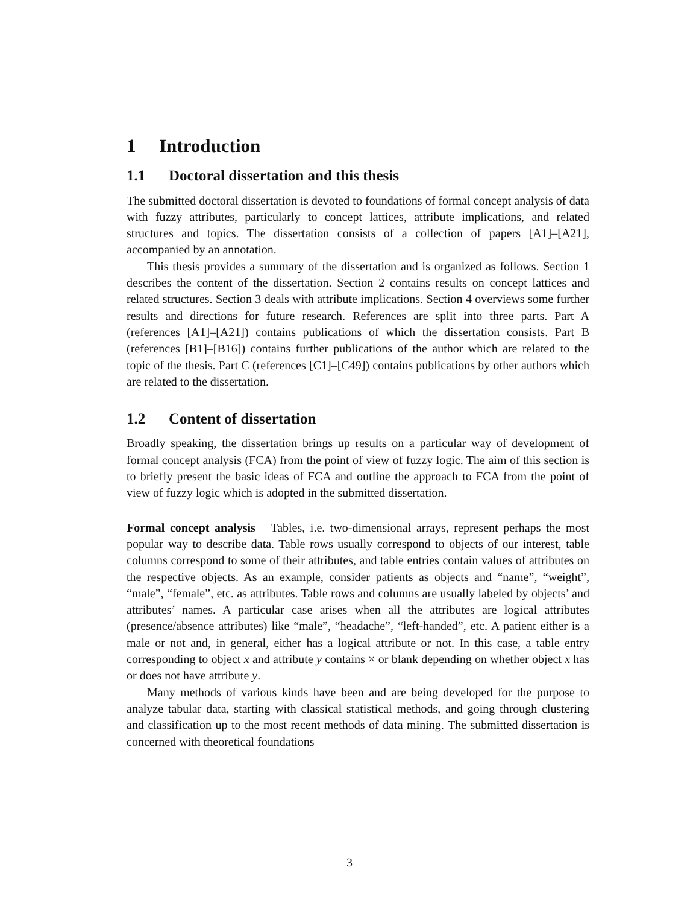1 Introduction
1.1 Doctoral dissertation and this thesis
The submitted doctoral dissertation is devoted to foundations of formal concept analysis of data with fuzzy attributes, particularly to concept lattices, attribute implications, and related structures and topics. The dissertation consists of a collection of papers [A1]–[A21], accompanied by an annotation.
This thesis provides a summary of the dissertation and is organized as follows. Section 1 describes the content of the dissertation. Section 2 contains results on concept lattices and related structures. Section 3 deals with attribute implications. Section 4 overviews some further results and directions for future research. References are split into three parts. Part A (references [A1]–[A21]) contains publications of which the dissertation consists. Part B (references [B1]–[B16]) contains further publications of the author which are related to the topic of the thesis. Part C (references [C1]–[C49]) contains publications by other authors which are related to the dissertation.
1.2 Content of dissertation
Broadly speaking, the dissertation brings up results on a particular way of development of formal concept analysis (FCA) from the point of view of fuzzy logic. The aim of this section is to briefly present the basic ideas of FCA and outline the approach to FCA from the point of view of fuzzy logic which is adopted in the submitted dissertation.
Formal concept analysis Tables, i.e. two-dimensional arrays, represent perhaps the most popular way to describe data. Table rows usually correspond to objects of our interest, table columns correspond to some of their attributes, and table entries contain values of attributes on the respective objects. As an example, consider patients as objects and “name”, “weight”, “male”, “female”, etc. as attributes. Table rows and columns are usually labeled by objects’ and attributes’ names. A particular case arises when all the attributes are logical attributes (presence/absence attributes) like “male”, “headache”, “left-handed”, etc. A patient either is a male or not and, in general, either has a logical attribute or not. In this case, a table entry corresponding to object x and attribute y contains × or blank depending on whether object x has or does not have attribute y.
Many methods of various kinds have been and are being developed for the purpose to analyze tabular data, starting with classical statistical methods, and going through clustering and classification up to the most recent methods of data mining. The submitted dissertation is concerned with theoretical foundations
3